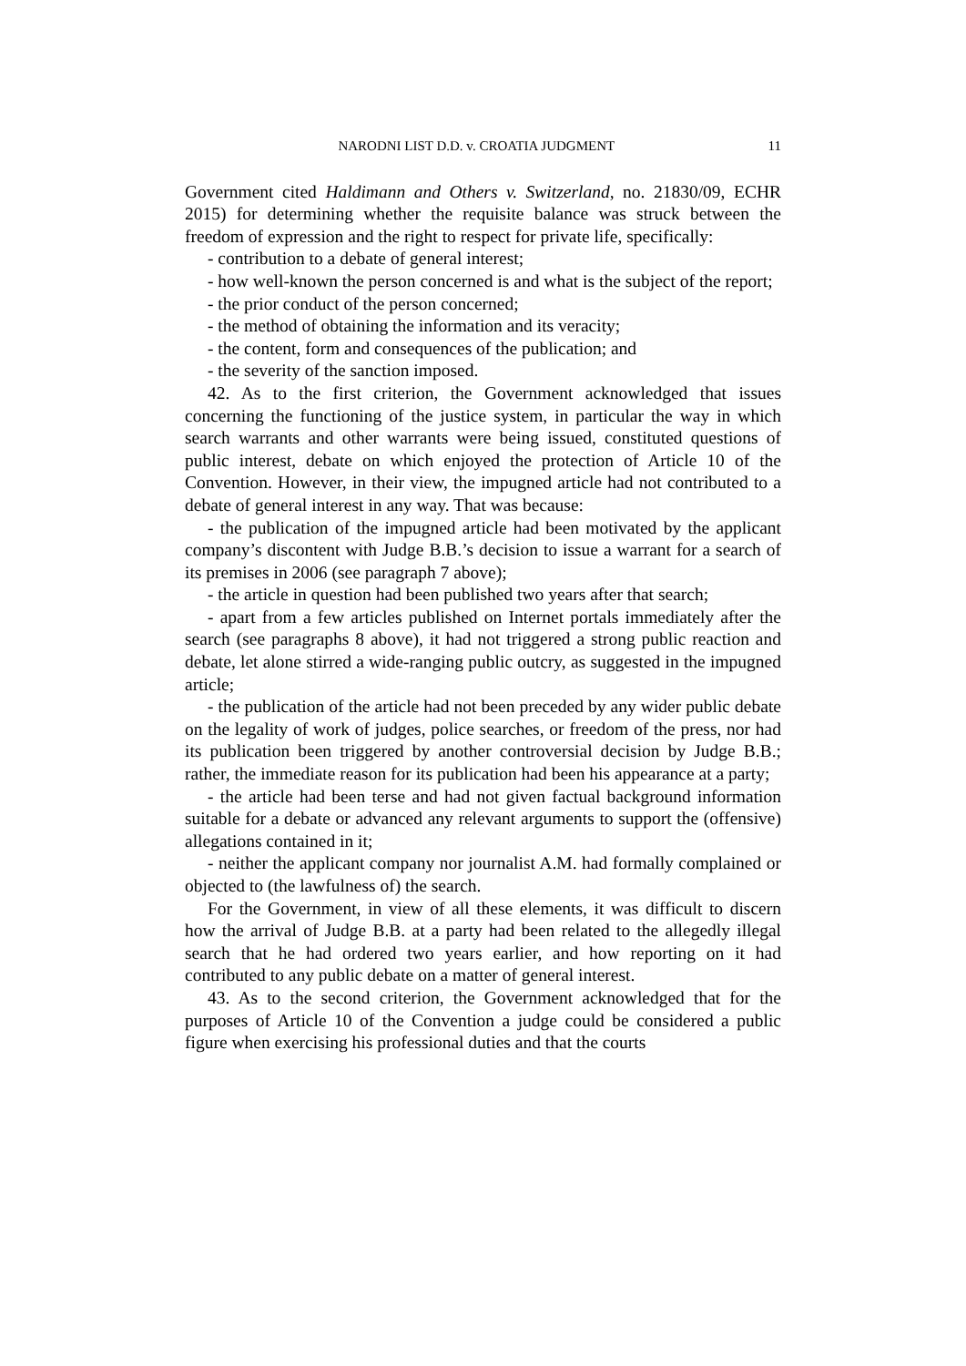NARODNI LIST D.D. v. CROATIA JUDGMENT 11
Government cited Haldimann and Others v. Switzerland, no. 21830/09, ECHR 2015) for determining whether the requisite balance was struck between the freedom of expression and the right to respect for private life, specifically:
- contribution to a debate of general interest;
- how well-known the person concerned is and what is the subject of the report;
- the prior conduct of the person concerned;
- the method of obtaining the information and its veracity;
- the content, form and consequences of the publication; and
- the severity of the sanction imposed.
42. As to the first criterion, the Government acknowledged that issues concerning the functioning of the justice system, in particular the way in which search warrants and other warrants were being issued, constituted questions of public interest, debate on which enjoyed the protection of Article 10 of the Convention. However, in their view, the impugned article had not contributed to a debate of general interest in any way. That was because:
- the publication of the impugned article had been motivated by the applicant company’s discontent with Judge B.B.’s decision to issue a warrant for a search of its premises in 2006 (see paragraph 7 above);
- the article in question had been published two years after that search;
- apart from a few articles published on Internet portals immediately after the search (see paragraphs 8 above), it had not triggered a strong public reaction and debate, let alone stirred a wide-ranging public outcry, as suggested in the impugned article;
- the publication of the article had not been preceded by any wider public debate on the legality of work of judges, police searches, or freedom of the press, nor had its publication been triggered by another controversial decision by Judge B.B.; rather, the immediate reason for its publication had been his appearance at a party;
- the article had been terse and had not given factual background information suitable for a debate or advanced any relevant arguments to support the (offensive) allegations contained in it;
- neither the applicant company nor journalist A.M. had formally complained or objected to (the lawfulness of) the search.
For the Government, in view of all these elements, it was difficult to discern how the arrival of Judge B.B. at a party had been related to the allegedly illegal search that he had ordered two years earlier, and how reporting on it had contributed to any public debate on a matter of general interest.
43. As to the second criterion, the Government acknowledged that for the purposes of Article 10 of the Convention a judge could be considered a public figure when exercising his professional duties and that the courts